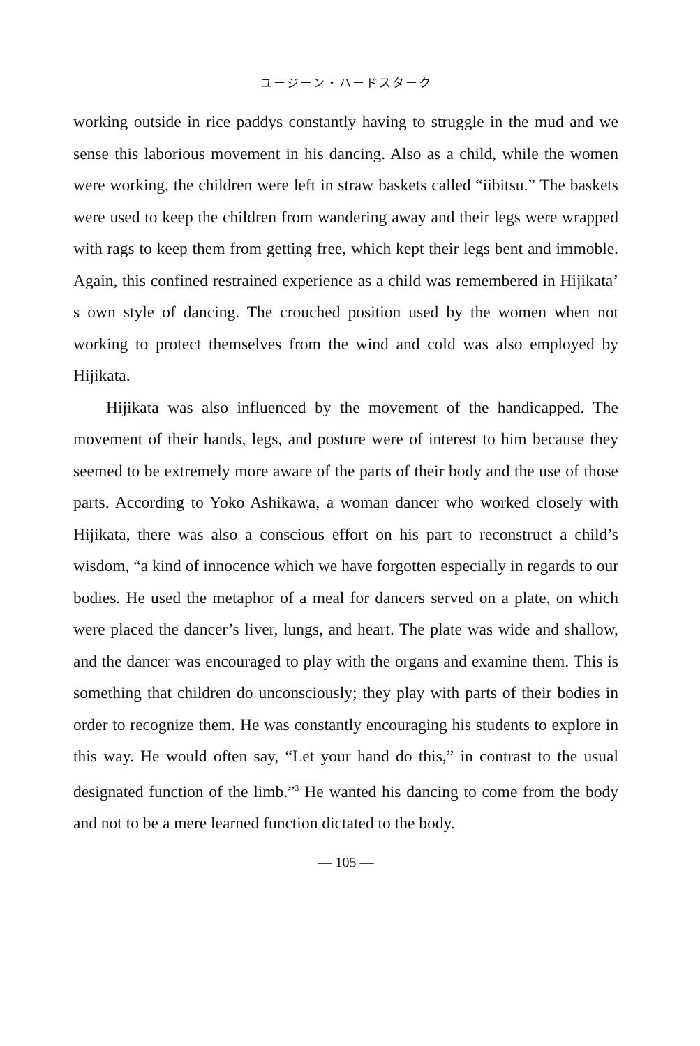ユージーン・ハードスターク
working outside in rice paddys constantly having to struggle in the mud and we sense this laborious movement in his dancing. Also as a child, while the women were working, the children were left in straw baskets called “iibitsu.” The baskets were used to keep the children from wandering away and their legs were wrapped with rags to keep them from getting free, which kept their legs bent and immoble. Again, this confined restrained experience as a child was remembered in Hijikata’ s own style of dancing. The crouched position used by the women when not working to protect themselves from the wind and cold was also employed by Hijikata.
Hijikata was also influenced by the movement of the handicapped. The movement of their hands, legs, and posture were of interest to him because they seemed to be extremely more aware of the parts of their body and the use of those parts. According to Yoko Ashikawa, a woman dancer who worked closely with Hijikata, there was also a conscious effort on his part to reconstruct a child’s wisdom, “a kind of innocence which we have forgotten especially in regards to our bodies. He used the metaphor of a meal for dancers served on a plate, on which were placed the dancer’s liver, lungs, and heart. The plate was wide and shallow, and the dancer was encouraged to play with the organs and examine them. This is something that children do unconsciously; they play with parts of their bodies in order to recognize them. He was constantly encouraging his students to explore in this way. He would often say, “Let your hand do this,” in contrast to the usual designated function of the limb.”<sup>3</sup> He wanted his dancing to come from the body and not to be a mere learned function dictated to the body.
— 105 —